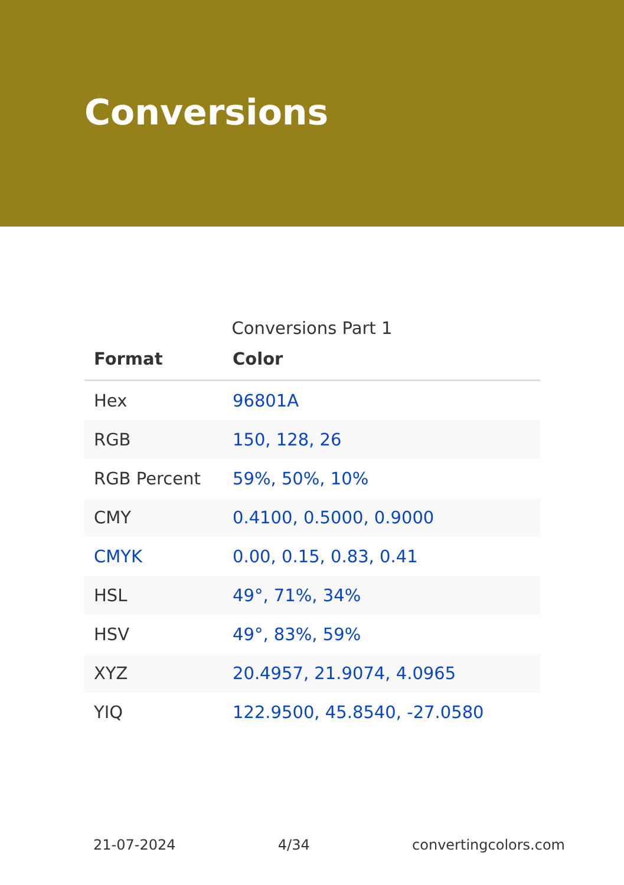Conversions
Conversions Part 1
| Format | Color |
| --- | --- |
| Hex | 96801A |
| RGB | 150, 128, 26 |
| RGB Percent | 59%, 50%, 10% |
| CMY | 0.4100, 0.5000, 0.9000 |
| CMYK | 0.00, 0.15, 0.83, 0.41 |
| HSL | 49°, 71%, 34% |
| HSV | 49°, 83%, 59% |
| XYZ | 20.4957, 21.9074, 4.0965 |
| YIQ | 122.9500, 45.8540, -27.0580 |
21-07-2024 4/34 convertingcolors.com